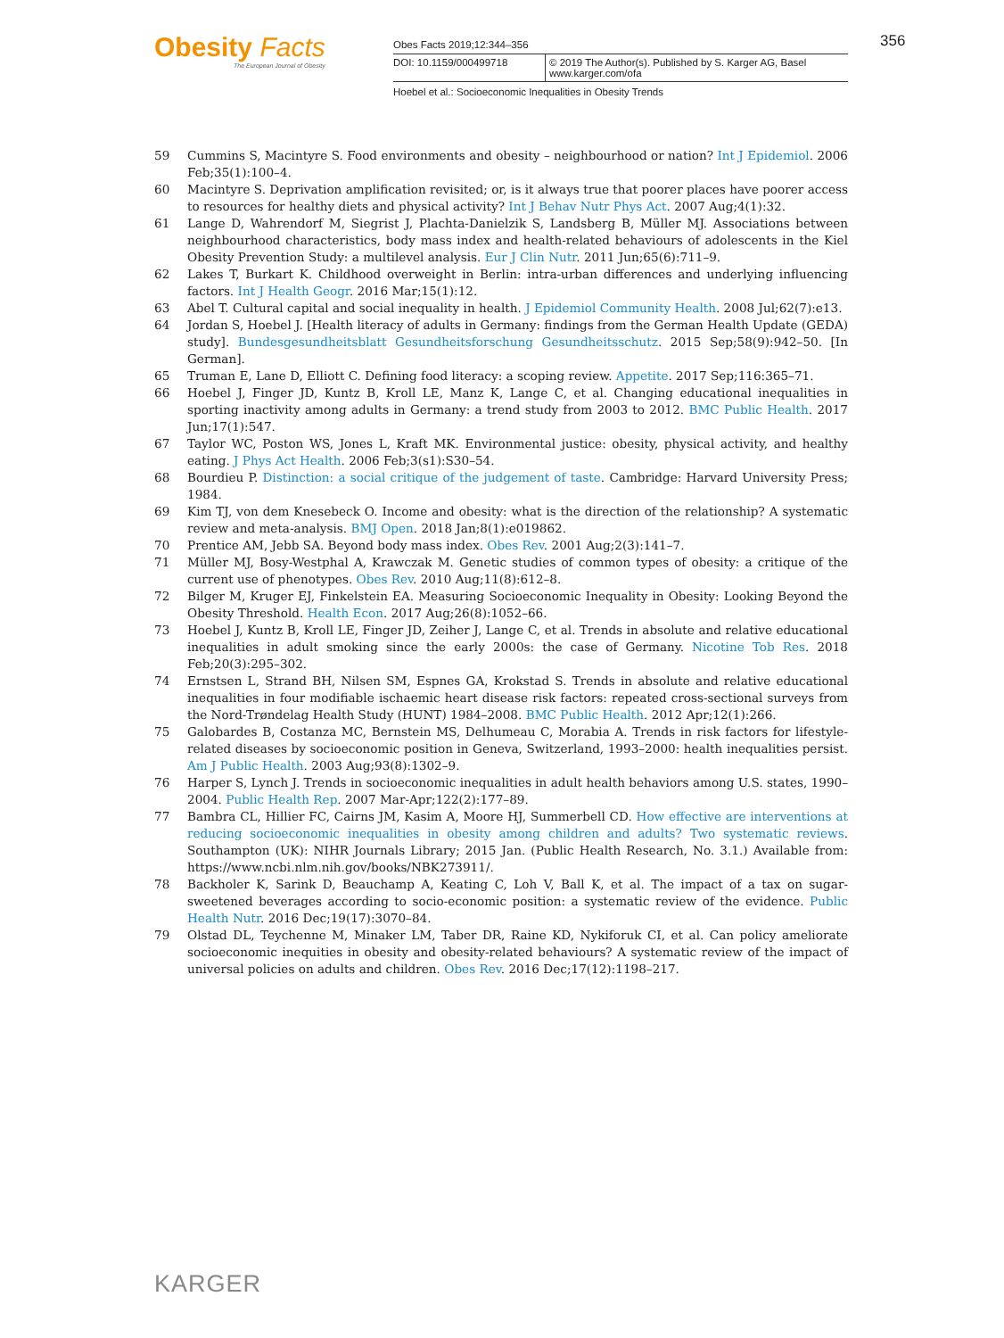Obesity Facts
The European Journal of Obesity
Obes Facts 2019;12:344–356
DOI: 10.1159/000499718 © 2019 The Author(s). Published by S. Karger AG, Basel
www.karger.com/ofa
Hoebel et al.: Socioeconomic Inequalities in Obesity Trends
356
59 Cummins S, Macintyre S. Food environments and obesity – neighbourhood or nation? Int J Epidemiol. 2006 Feb;35(1):100–4.
60 Macintyre S. Deprivation amplification revisited; or, is it always true that poorer places have poorer access to resources for healthy diets and physical activity? Int J Behav Nutr Phys Act. 2007 Aug;4(1):32.
61 Lange D, Wahrendorf M, Siegrist J, Plachta-Danielzik S, Landsberg B, Müller MJ. Associations between neighbourhood characteristics, body mass index and health-related behaviours of adolescents in the Kiel Obesity Prevention Study: a multilevel analysis. Eur J Clin Nutr. 2011 Jun;65(6):711–9.
62 Lakes T, Burkart K. Childhood overweight in Berlin: intra-urban differences and underlying influencing factors. Int J Health Geogr. 2016 Mar;15(1):12.
63 Abel T. Cultural capital and social inequality in health. J Epidemiol Community Health. 2008 Jul;62(7):e13.
64 Jordan S, Hoebel J. [Health literacy of adults in Germany: findings from the German Health Update (GEDA) study]. Bundesgesundheitsblatt Gesundheitsforschung Gesundheitsschutz. 2015 Sep;58(9):942–50. [In German].
65 Truman E, Lane D, Elliott C. Defining food literacy: a scoping review. Appetite. 2017 Sep;116:365–71.
66 Hoebel J, Finger JD, Kuntz B, Kroll LE, Manz K, Lange C, et al. Changing educational inequalities in sporting inactivity among adults in Germany: a trend study from 2003 to 2012. BMC Public Health. 2017 Jun;17(1):547.
67 Taylor WC, Poston WS, Jones L, Kraft MK. Environmental justice: obesity, physical activity, and healthy eating. J Phys Act Health. 2006 Feb;3(s1):S30–54.
68 Bourdieu P. Distinction: a social critique of the judgement of taste. Cambridge: Harvard University Press; 1984.
69 Kim TJ, von dem Knesebeck O. Income and obesity: what is the direction of the relationship? A systematic review and meta-analysis. BMJ Open. 2018 Jan;8(1):e019862.
70 Prentice AM, Jebb SA. Beyond body mass index. Obes Rev. 2001 Aug;2(3):141–7.
71 Müller MJ, Bosy-Westphal A, Krawczak M. Genetic studies of common types of obesity: a critique of the current use of phenotypes. Obes Rev. 2010 Aug;11(8):612–8.
72 Bilger M, Kruger EJ, Finkelstein EA. Measuring Socioeconomic Inequality in Obesity: Looking Beyond the Obesity Threshold. Health Econ. 2017 Aug;26(8):1052–66.
73 Hoebel J, Kuntz B, Kroll LE, Finger JD, Zeiher J, Lange C, et al. Trends in absolute and relative educational inequalities in adult smoking since the early 2000s: the case of Germany. Nicotine Tob Res. 2018 Feb;20(3):295–302.
74 Ernstsen L, Strand BH, Nilsen SM, Espnes GA, Krokstad S. Trends in absolute and relative educational inequalities in four modifiable ischaemic heart disease risk factors: repeated cross-sectional surveys from the Nord-Trøndelag Health Study (HUNT) 1984–2008. BMC Public Health. 2012 Apr;12(1):266.
75 Galobardes B, Costanza MC, Bernstein MS, Delhumeau C, Morabia A. Trends in risk factors for lifestyle-related diseases by socioeconomic position in Geneva, Switzerland, 1993–2000: health inequalities persist. Am J Public Health. 2003 Aug;93(8):1302–9.
76 Harper S, Lynch J. Trends in socioeconomic inequalities in adult health behaviors among U.S. states, 1990–2004. Public Health Rep. 2007 Mar-Apr;122(2):177–89.
77 Bambra CL, Hillier FC, Cairns JM, Kasim A, Moore HJ, Summerbell CD. How effective are interventions at reducing socioeconomic inequalities in obesity among children and adults? Two systematic reviews. Southampton (UK): NIHR Journals Library; 2015 Jan. (Public Health Research, No. 3.1.) Available from: https://www.ncbi.nlm.nih.gov/books/NBK273911/.
78 Backholer K, Sarink D, Beauchamp A, Keating C, Loh V, Ball K, et al. The impact of a tax on sugar-sweetened beverages according to socio-economic position: a systematic review of the evidence. Public Health Nutr. 2016 Dec;19(17):3070–84.
79 Olstad DL, Teychenne M, Minaker LM, Taber DR, Raine KD, Nykiforuk CI, et al. Can policy ameliorate socioeconomic inequities in obesity and obesity-related behaviours? A systematic review of the impact of universal policies on adults and children. Obes Rev. 2016 Dec;17(12):1198–217.
KARGER